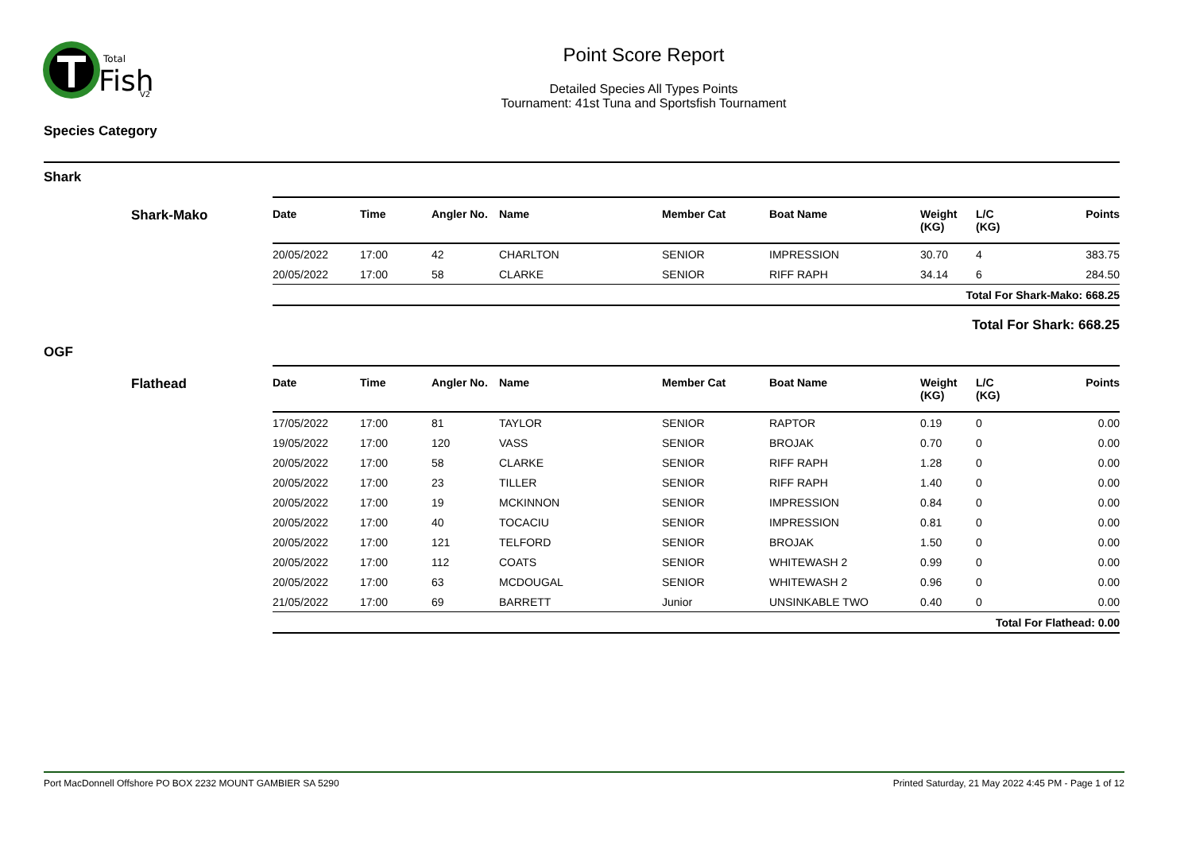Total
Fish
V2
Point Score Report
Detailed Species All Types Points
Tournament: 41st Tuna and Sportsfish Tournament
Species Category
Shark
Shark-Mako
| Date | Time | Angler No. | Name | Member Cat | Boat Name | Weight (KG) | L/C (KG) | Points |
| --- | --- | --- | --- | --- | --- | --- | --- | --- |
| 20/05/2022 | 17:00 | 42 | CHARLTON | SENIOR | IMPRESSION | 30.70 | 4 | 383.75 |
| 20/05/2022 | 17:00 | 58 | CLARKE | SENIOR | RIFF RAPH | 34.14 | 6 | 284.50 |
| Total For Shark-Mako: 668.25 | | | | | | | | |
Total For Shark: 668.25
OGF
Flathead
| Date | Time | Angler No. | Name | Member Cat | Boat Name | Weight (KG) | L/C (KG) | Points |
| --- | --- | --- | --- | --- | --- | --- | --- | --- |
| 17/05/2022 | 17:00 | 81 | TAYLOR | SENIOR | RAPTOR | 0.19 | 0 | 0.00 |
| 19/05/2022 | 17:00 | 120 | VASS | SENIOR | BROJAK | 0.70 | 0 | 0.00 |
| 20/05/2022 | 17:00 | 58 | CLARKE | SENIOR | RIFF RAPH | 1.28 | 0 | 0.00 |
| 20/05/2022 | 17:00 | 23 | TILLER | SENIOR | RIFF RAPH | 1.40 | 0 | 0.00 |
| 20/05/2022 | 17:00 | 19 | MCKINNON | SENIOR | IMPRESSION | 0.84 | 0 | 0.00 |
| 20/05/2022 | 17:00 | 40 | TOCACIU | SENIOR | IMPRESSION | 0.81 | 0 | 0.00 |
| 20/05/2022 | 17:00 | 121 | TELFORD | SENIOR | BROJAK | 1.50 | 0 | 0.00 |
| 20/05/2022 | 17:00 | 112 | COATS | SENIOR | WHITEWASH 2 | 0.99 | 0 | 0.00 |
| 20/05/2022 | 17:00 | 63 | MCDOUGAL | SENIOR | WHITEWASH 2 | 0.96 | 0 | 0.00 |
| 21/05/2022 | 17:00 | 69 | BARRETT | Junior | UNSINKABLE TWO | 0.40 | 0 | 0.00 |
| Total For Flathead: 0.00 | | | | | | | | |
Port MacDonnell Offshore PO BOX 2232 MOUNT GAMBIER SA 5290 Printed Saturday, 21 May 2022 4:45 PM - Page 1 of 12